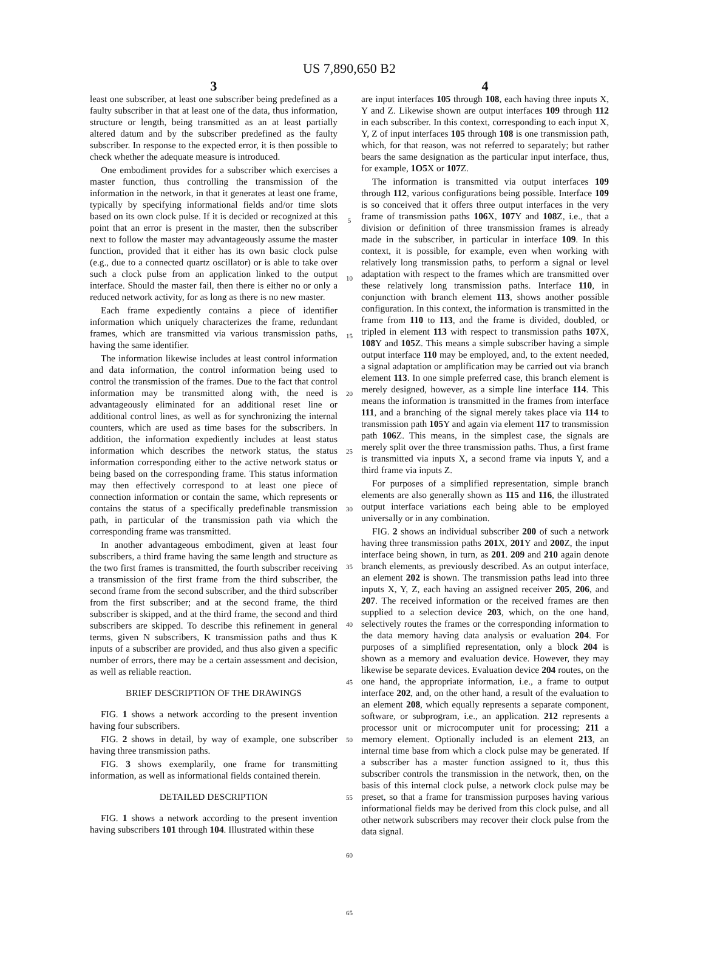US 7,890,650 B2
3
least one subscriber, at least one subscriber being predefined as a faulty subscriber in that at least one of the data, thus information, structure or length, being transmitted as an at least partially altered datum and by the subscriber predefined as the faulty subscriber. In response to the expected error, it is then possible to check whether the adequate measure is introduced.
One embodiment provides for a subscriber which exercises a master function, thus controlling the transmission of the information in the network, in that it generates at least one frame, typically by specifying informational fields and/or time slots based on its own clock pulse. If it is decided or recognized at this point that an error is present in the master, then the subscriber next to follow the master may advantageously assume the master function, provided that it either has its own basic clock pulse (e.g., due to a connected quartz oscillator) or is able to take over such a clock pulse from an application linked to the output interface. Should the master fail, then there is either no or only a reduced network activity, for as long as there is no new master.
Each frame expediently contains a piece of identifier information which uniquely characterizes the frame, redundant frames, which are transmitted via various transmission paths, having the same identifier.
The information likewise includes at least control information and data information, the control information being used to control the transmission of the frames. Due to the fact that control information may be transmitted along with, the need is advantageously eliminated for an additional reset line or additional control lines, as well as for synchronizing the internal counters, which are used as time bases for the subscribers. In addition, the information expediently includes at least status information which describes the network status, the status information corresponding either to the active network status or being based on the corresponding frame. This status information may then effectively correspond to at least one piece of connection information or contain the same, which represents or contains the status of a specifically predefinable transmission path, in particular of the transmission path via which the corresponding frame was transmitted.
In another advantageous embodiment, given at least four subscribers, a third frame having the same length and structure as the two first frames is transmitted, the fourth subscriber receiving a transmission of the first frame from the third subscriber, the second frame from the second subscriber, and the third subscriber from the first subscriber; and at the second frame, the third subscriber is skipped, and at the third frame, the second and third subscribers are skipped. To describe this refinement in general terms, given N subscribers, K transmission paths and thus K inputs of a subscriber are provided, and thus also given a specific number of errors, there may be a certain assessment and decision, as well as reliable reaction.
BRIEF DESCRIPTION OF THE DRAWINGS
FIG. 1 shows a network according to the present invention having four subscribers.
FIG. 2 shows in detail, by way of example, one subscriber having three transmission paths.
FIG. 3 shows exemplarily, one frame for transmitting information, as well as informational fields contained therein.
DETAILED DESCRIPTION
FIG. 1 shows a network according to the present invention having subscribers 101 through 104. Illustrated within these
5
10
15
20
25
30
35
40
45
50
55
60
65
4
are input interfaces 105 through 108, each having three inputs X, Y and Z. Likewise shown are output interfaces 109 through 112 in each subscriber. In this context, corresponding to each input X, Y, Z of input interfaces 105 through 108 is one transmission path, which, for that reason, was not referred to separately; but rather bears the same designation as the particular input interface, thus, for example, 1O5 X or 107 Z.
The information is transmitted via output interfaces 109 through 112, various configurations being possible. Interface 109 is so conceived that it offers three output interfaces in the very frame of transmission paths 106 X, 107 Y and 108 Z, i.e., that a division or definition of three transmission frames is already made in the subscriber, in particular in interface 109. In this context, it is possible, for example, even when working with relatively long transmission paths, to perform a signal or level adaptation with respect to the frames which are transmitted over these relatively long transmission paths. Interface 110, in conjunction with branch element 113, shows another possible configuration. In this context, the information is transmitted in the frame from 110 to 113, and the frame is divided, doubled, or tripled in element 113 with respect to transmission paths 107 X, 108 Y and 105 Z. This means a simple subscriber having a simple output interface 110 may be employed, and, to the extent needed, a signal adaptation or amplification may be carried out via branch element 113. In one simple preferred case, this branch element is merely designed, however, as a simple line interface 114. This means the information is transmitted in the frames from interface 111, and a branching of the signal merely takes place via 114 to transmission path 105 Y and again via element 117 to transmission path 106 Z. This means, in the simplest case, the signals are merely split over the three transmission paths. Thus, a first frame is transmitted via inputs X, a second frame via inputs Y, and a third frame via inputs Z.
For purposes of a simplified representation, simple branch elements are also generally shown as 115 and 116, the illustrated output interface variations each being able to be employed universally or in any combination.
FIG. 2 shows an individual subscriber 200 of such a network having three transmission paths 201 X, 201 Y and 200 Z, the input interface being shown, in turn, as 201. 209 and 210 again denote branch elements, as previously described. As an output interface, an element 202 is shown. The transmission paths lead into three inputs X, Y, Z, each having an assigned receiver 205, 206, and 207. The received information or the received frames are then supplied to a selection device 203, which, on the one hand, selectively routes the frames or the corresponding information to the data memory having data analysis or evaluation 204. For purposes of a simplified representation, only a block 204 is shown as a memory and evaluation device. However, they may likewise be separate devices. Evaluation device 204 routes, on the one hand, the appropriate information, i.e., a frame to output interface 202, and, on the other hand, a result of the evaluation to an element 208, which equally represents a separate component, software, or subprogram, i.e., an application. 212 represents a processor unit or microcomputer unit for processing; 211 a memory element. Optionally included is an element 213, an internal time base from which a clock pulse may be generated. If a subscriber has a master function assigned to it, thus this subscriber controls the transmission in the network, then, on the basis of this internal clock pulse, a network clock pulse may be preset, so that a frame for transmission purposes having various informational fields may be derived from this clock pulse, and all other network subscribers may recover their clock pulse from the data signal.